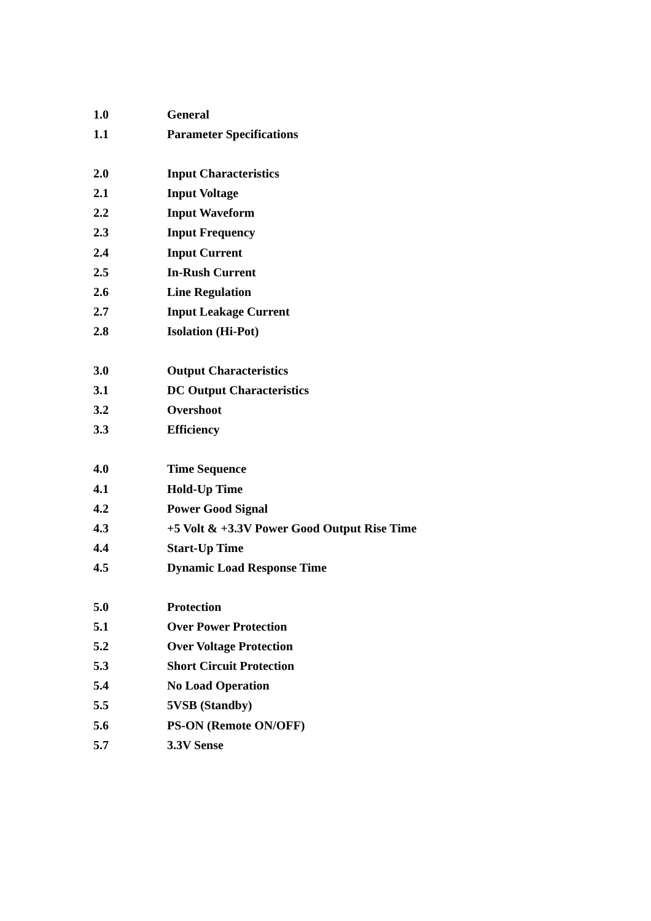1.0 General
1.1 Parameter Specifications
2.0 Input Characteristics
2.1 Input Voltage
2.2 Input Waveform
2.3 Input Frequency
2.4 Input Current
2.5 In-Rush Current
2.6 Line Regulation
2.7 Input Leakage Current
2.8 Isolation (Hi-Pot)
3.0 Output Characteristics
3.1 DC Output Characteristics
3.2 Overshoot
3.3 Efficiency
4.0 Time Sequence
4.1 Hold-Up Time
4.2 Power Good Signal
4.3 +5 Volt & +3.3V Power Good Output Rise Time
4.4 Start-Up Time
4.5 Dynamic Load Response Time
5.0 Protection
5.1 Over Power Protection
5.2 Over Voltage Protection
5.3 Short Circuit Protection
5.4 No Load Operation
5.5 5VSB (Standby)
5.6 PS-ON (Remote ON/OFF)
5.7 3.3V Sense